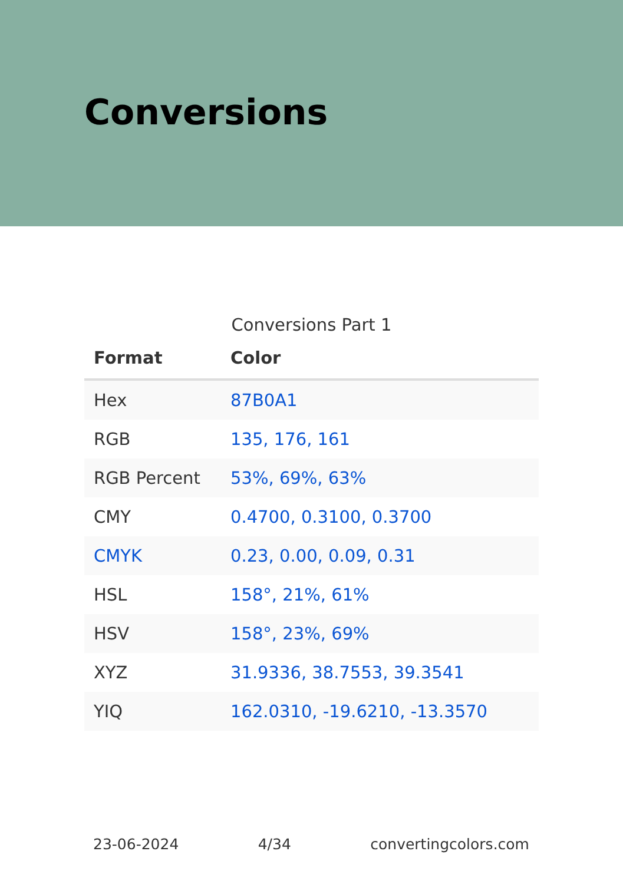Conversions
Conversions Part 1
| Format | Color |
| --- | --- |
| Hex | 87B0A1 |
| RGB | 135, 176, 161 |
| RGB Percent | 53%, 69%, 63% |
| CMY | 0.4700, 0.3100, 0.3700 |
| CMYK | 0.23, 0.00, 0.09, 0.31 |
| HSL | 158°, 21%, 61% |
| HSV | 158°, 23%, 69% |
| XYZ | 31.9336, 38.7553, 39.3541 |
| YIQ | 162.0310, -19.6210, -13.3570 |
23-06-2024 4/34 convertingcolors.com